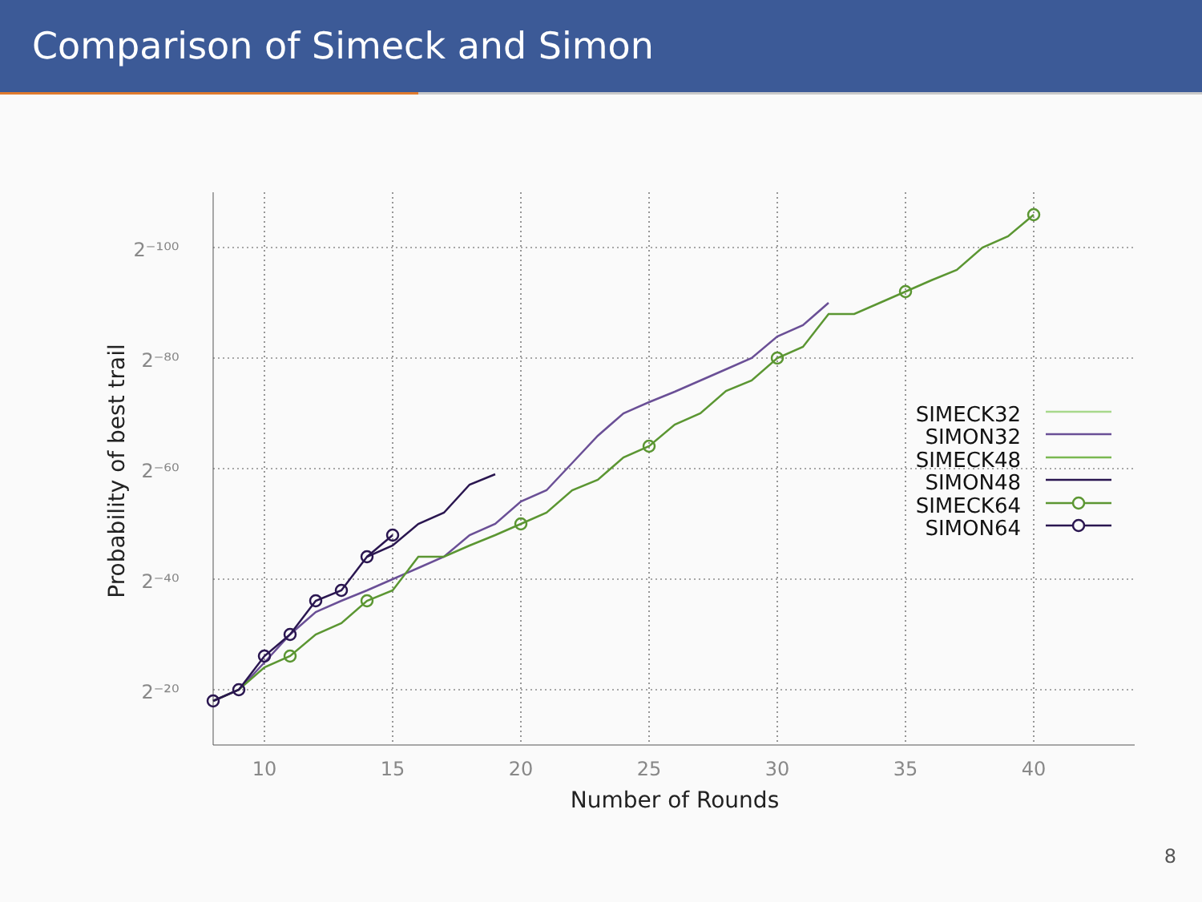Comparison of Simeck and Simon
10
15
20
25
30
35
40
2⁻¹⁰⁰
2⁻⁸⁰
2⁻⁶⁰
2⁻⁴⁰
2⁻²⁰
Number of Rounds
Probability of best trail
SIMECK32
SIMON32
SIMECK48
SIMON48
SIMECK64
SIMON64
8